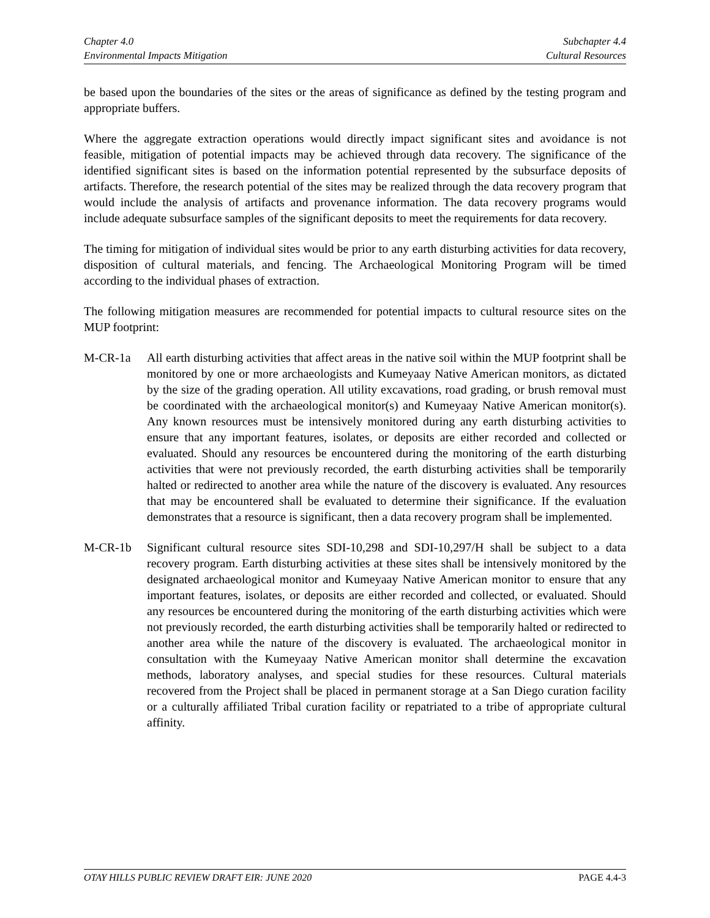Chapter 4.0
Environmental Impacts Mitigation
Subchapter 4.4
Cultural Resources
be based upon the boundaries of the sites or the areas of significance as defined by the testing program and appropriate buffers.
Where the aggregate extraction operations would directly impact significant sites and avoidance is not feasible, mitigation of potential impacts may be achieved through data recovery. The significance of the identified significant sites is based on the information potential represented by the subsurface deposits of artifacts. Therefore, the research potential of the sites may be realized through the data recovery program that would include the analysis of artifacts and provenance information. The data recovery programs would include adequate subsurface samples of the significant deposits to meet the requirements for data recovery.
The timing for mitigation of individual sites would be prior to any earth disturbing activities for data recovery, disposition of cultural materials, and fencing. The Archaeological Monitoring Program will be timed according to the individual phases of extraction.
The following mitigation measures are recommended for potential impacts to cultural resource sites on the MUP footprint:
M-CR-1a All earth disturbing activities that affect areas in the native soil within the MUP footprint shall be monitored by one or more archaeologists and Kumeyaay Native American monitors, as dictated by the size of the grading operation. All utility excavations, road grading, or brush removal must be coordinated with the archaeological monitor(s) and Kumeyaay Native American monitor(s). Any known resources must be intensively monitored during any earth disturbing activities to ensure that any important features, isolates, or deposits are either recorded and collected or evaluated. Should any resources be encountered during the monitoring of the earth disturbing activities that were not previously recorded, the earth disturbing activities shall be temporarily halted or redirected to another area while the nature of the discovery is evaluated. Any resources that may be encountered shall be evaluated to determine their significance. If the evaluation demonstrates that a resource is significant, then a data recovery program shall be implemented.
M-CR-1b Significant cultural resource sites SDI-10,298 and SDI-10,297/H shall be subject to a data recovery program. Earth disturbing activities at these sites shall be intensively monitored by the designated archaeological monitor and Kumeyaay Native American monitor to ensure that any important features, isolates, or deposits are either recorded and collected, or evaluated. Should any resources be encountered during the monitoring of the earth disturbing activities which were not previously recorded, the earth disturbing activities shall be temporarily halted or redirected to another area while the nature of the discovery is evaluated. The archaeological monitor in consultation with the Kumeyaay Native American monitor shall determine the excavation methods, laboratory analyses, and special studies for these resources. Cultural materials recovered from the Project shall be placed in permanent storage at a San Diego curation facility or a culturally affiliated Tribal curation facility or repatriated to a tribe of appropriate cultural affinity.
OTAY HILLS PUBLIC REVIEW DRAFT EIR: JUNE 2020
PAGE 4.4-3